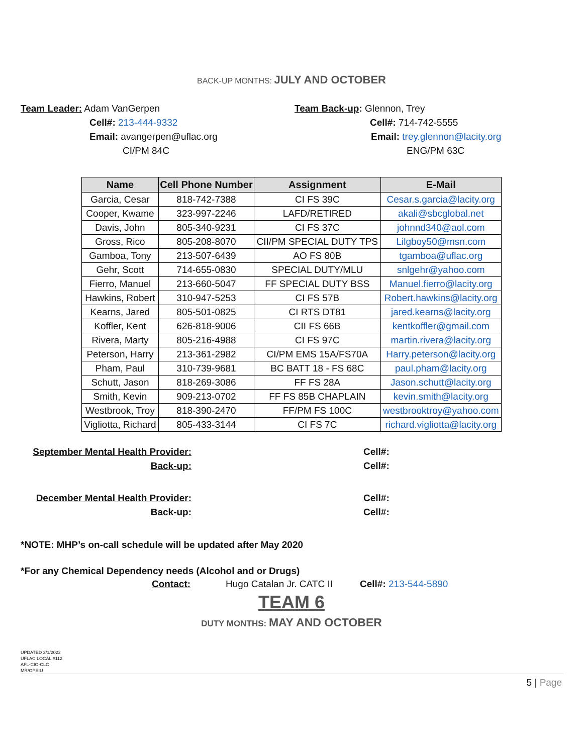BACK-UP MONTHS: JULY AND OCTOBER
Team Leader: Adam VanGerpen
Cell#: 213-444-9332
Email: avangerpen@uflac.org
CI/PM 84C
Team Back-up: Glennon, Trey
Cell#: 714-742-5555
Email: trey.glennon@lacity.org
ENG/PM 63C
| Name | Cell Phone Number | Assignment | E-Mail |
| --- | --- | --- | --- |
| Garcia, Cesar | 818-742-7388 | CI FS 39C | Cesar.s.garcia@lacity.org |
| Cooper, Kwame | 323-997-2246 | LAFD/RETIRED | akali@sbcglobal.net |
| Davis, John | 805-340-9231 | CI FS 37C | johnnd340@aol.com |
| Gross, Rico | 805-208-8070 | CII/PM SPECIAL DUTY TPS | Lilgboy50@msn.com |
| Gamboa, Tony | 213-507-6439 | AO FS 80B | tgamboa@uflac.org |
| Gehr, Scott | 714-655-0830 | SPECIAL DUTY/MLU | snlgehr@yahoo.com |
| Fierro, Manuel | 213-660-5047 | FF SPECIAL DUTY BSS | Manuel.fierro@lacity.org |
| Hawkins, Robert | 310-947-5253 | CI FS 57B | Robert.hawkins@lacity.org |
| Kearns, Jared | 805-501-0825 | CI RTS DT81 | jared.kearns@lacity.org |
| Koffler, Kent | 626-818-9006 | CII FS 66B | kentkoffler@gmail.com |
| Rivera, Marty | 805-216-4988 | CI FS 97C | martin.rivera@lacity.org |
| Peterson, Harry | 213-361-2982 | CI/PM EMS 15A/FS70A | Harry.peterson@lacity.org |
| Pham, Paul | 310-739-9681 | BC BATT 18 - FS 68C | paul.pham@lacity.org |
| Schutt, Jason | 818-269-3086 | FF FS 28A | Jason.schutt@lacity.org |
| Smith, Kevin | 909-213-0702 | FF FS 85B CHAPLAIN | kevin.smith@lacity.org |
| Westbrook, Troy | 818-390-2470 | FF/PM FS 100C | westbrooktroy@yahoo.com |
| Vigliotta, Richard | 805-433-3144 | CI FS 7C | richard.vigliotta@lacity.org |
September Mental Health Provider:
Cell#:
Back-up: Cell#:
December Mental Health Provider:
Cell#:
Back-up: Cell#:
*NOTE: MHP’s on-call schedule will be updated after May 2020
*For any Chemical Dependency needs (Alcohol and or Drugs)
Contact: Hugo Catalan Jr. CATC II Cell#: 213-544-5890
TEAM 6
DUTY MONTHS: MAY AND OCTOBER
UPDATED 2/1/2022
UFLAC LOCAL #112
AFL-CIO-CLC
MR/OPEIU
5 | Page